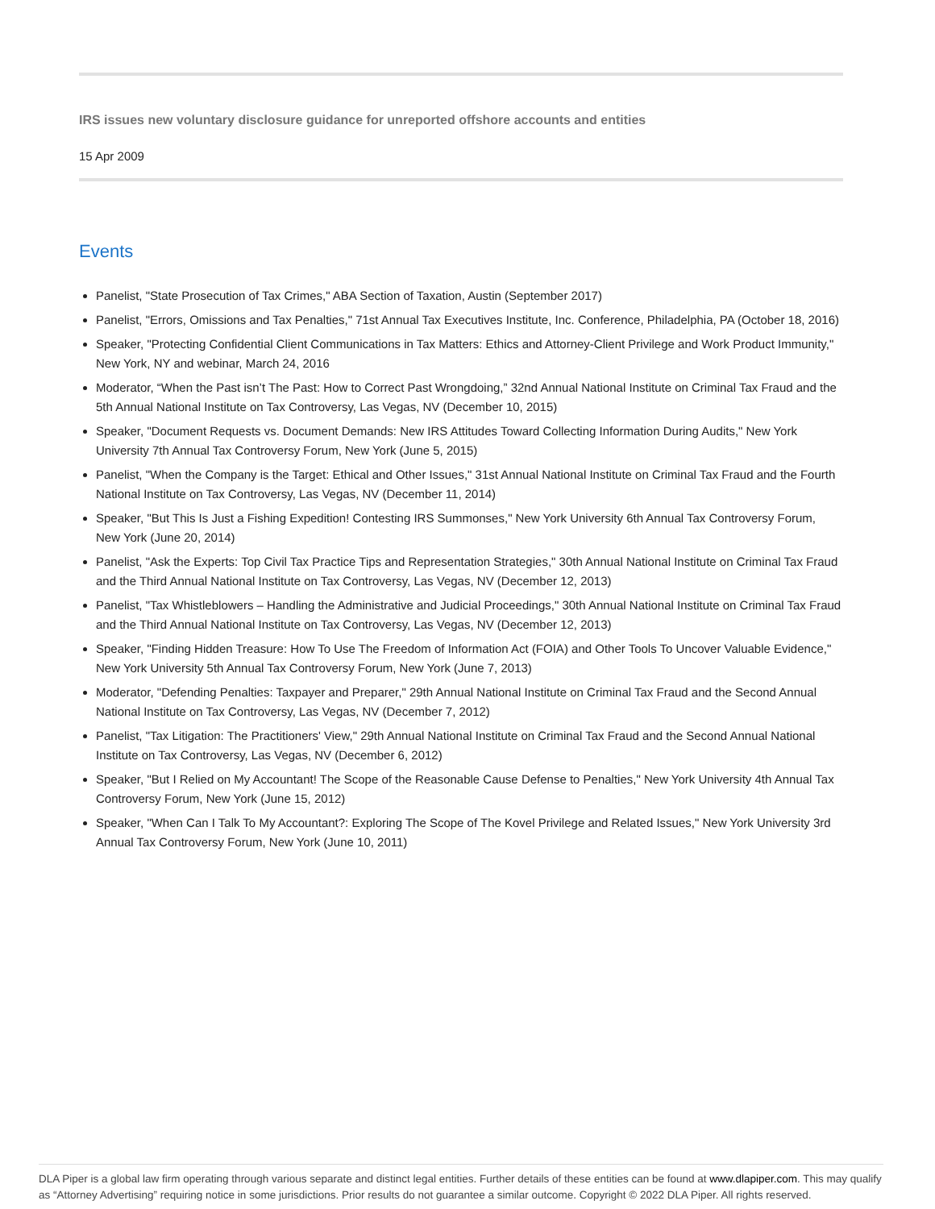IRS issues new voluntary disclosure guidance for unreported offshore accounts and entities
15 Apr 2009
Events
Panelist, "State Prosecution of Tax Crimes," ABA Section of Taxation, Austin (September 2017)
Panelist, "Errors, Omissions and Tax Penalties," 71st Annual Tax Executives Institute, Inc. Conference, Philadelphia, PA (October 18, 2016)
Speaker, "Protecting Confidential Client Communications in Tax Matters: Ethics and Attorney-Client Privilege and Work Product Immunity," New York, NY and webinar, March 24, 2016
Moderator, “When the Past isn’t The Past: How to Correct Past Wrongdoing,” 32nd Annual National Institute on Criminal Tax Fraud and the 5th Annual National Institute on Tax Controversy, Las Vegas, NV (December 10, 2015)
Speaker, "Document Requests vs. Document Demands: New IRS Attitudes Toward Collecting Information During Audits," New York University 7th Annual Tax Controversy Forum, New York (June 5, 2015)
Panelist, "When the Company is the Target: Ethical and Other Issues," 31st Annual National Institute on Criminal Tax Fraud and the Fourth National Institute on Tax Controversy, Las Vegas, NV (December 11, 2014)
Speaker, "But This Is Just a Fishing Expedition! Contesting IRS Summonses," New York University 6th Annual Tax Controversy Forum, New York (June 20, 2014)
Panelist, "Ask the Experts: Top Civil Tax Practice Tips and Representation Strategies," 30th Annual National Institute on Criminal Tax Fraud and the Third Annual National Institute on Tax Controversy, Las Vegas, NV (December 12, 2013)
Panelist, "Tax Whistleblowers – Handling the Administrative and Judicial Proceedings," 30th Annual National Institute on Criminal Tax Fraud and the Third Annual National Institute on Tax Controversy, Las Vegas, NV (December 12, 2013)
Speaker, "Finding Hidden Treasure: How To Use The Freedom of Information Act (FOIA) and Other Tools To Uncover Valuable Evidence," New York University 5th Annual Tax Controversy Forum, New York (June 7, 2013)
Moderator, "Defending Penalties: Taxpayer and Preparer," 29th Annual National Institute on Criminal Tax Fraud and the Second Annual National Institute on Tax Controversy, Las Vegas, NV (December 7, 2012)
Panelist, "Tax Litigation: The Practitioners' View," 29th Annual National Institute on Criminal Tax Fraud and the Second Annual National Institute on Tax Controversy, Las Vegas, NV (December 6, 2012)
Speaker, "But I Relied on My Accountant! The Scope of the Reasonable Cause Defense to Penalties," New York University 4th Annual Tax Controversy Forum, New York (June 15, 2012)
Speaker, "When Can I Talk To My Accountant?: Exploring The Scope of The Kovel Privilege and Related Issues," New York University 3rd Annual Tax Controversy Forum, New York (June 10, 2011)
DLA Piper is a global law firm operating through various separate and distinct legal entities. Further details of these entities can be found at www.dlapiper.com. This may qualify as “Attorney Advertising” requiring notice in some jurisdictions. Prior results do not guarantee a similar outcome. Copyright © 2022 DLA Piper. All rights reserved.